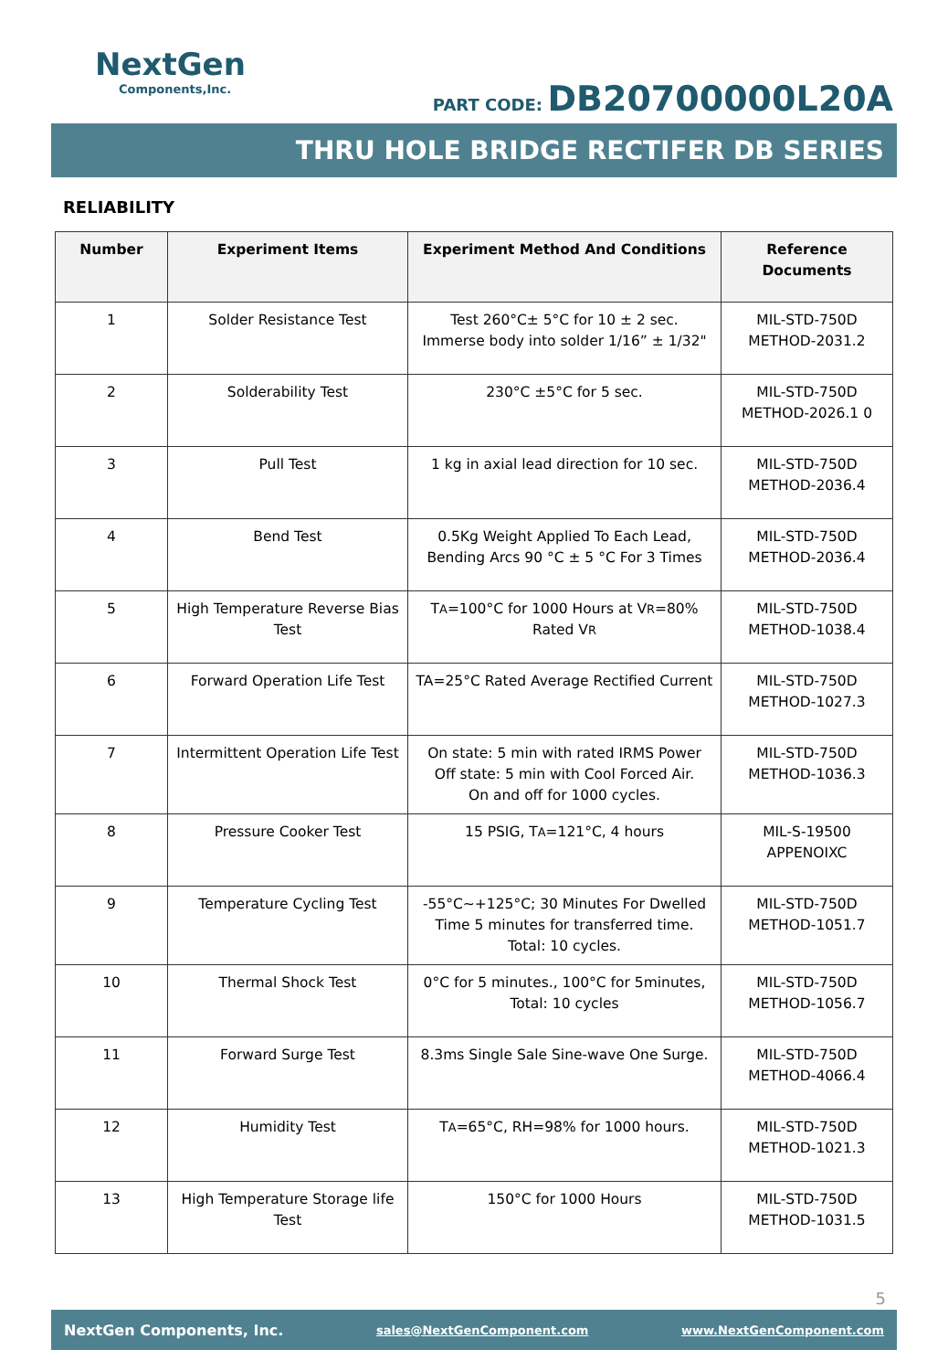NextGen
Components,Inc.
PART CODE: DB20700000L20A
THRU HOLE BRIDGE RECTIFER DB SERIES
RELIABILITY
| Number | Experiment Items | Experiment Method And Conditions | Reference Documents |
| --- | --- | --- | --- |
| 1 | Solder Resistance Test | Test 260°C± 5°C for 10 ± 2 sec. Immerse body into solder 1/16” ± 1/32" | MIL-STD-750D METHOD-2031.2 |
| 2 | Solderability Test | 230°C ±5°C for 5 sec. | MIL-STD-750D METHOD-2026.1 0 |
| 3 | Pull Test | 1 kg in axial lead direction for 10 sec. | MIL-STD-750D METHOD-2036.4 |
| 4 | Bend Test | 0.5Kg Weight Applied To Each Lead, Bending Arcs 90 °C ± 5 °C For 3 Times | MIL-STD-750D METHOD-2036.4 |
| 5 | High Temperature Reverse Bias Test | T A =100°C for 1000 Hours at V R =80% Rated V R | MIL-STD-750D METHOD-1038.4 |
| 6 | Forward Operation Life Test | TA=25°C Rated Average Rectified Current | MIL-STD-750D METHOD-1027.3 |
| 7 | Intermittent Operation Life Test | On state: 5 min with rated IRMS Power Off state: 5 min with Cool Forced Air. On and off for 1000 cycles. | MIL-STD-750D METHOD-1036.3 |
| 8 | Pressure Cooker Test | 15 PSIG, T A =121°C, 4 hours | MIL-S-19500 APPENOIXC |
| 9 | Temperature Cycling Test | -55°C~+125°C; 30 Minutes For Dwelled Time 5 minutes for transferred time. Total: 10 cycles. | MIL-STD-750D METHOD-1051.7 |
| 10 | Thermal Shock Test | 0°C for 5 minutes., 100°C for 5minutes, Total: 10 cycles | MIL-STD-750D METHOD-1056.7 |
| 11 | Forward Surge Test | 8.3ms Single Sale Sine-wave One Surge. | MIL-STD-750D METHOD-4066.4 |
| 12 | Humidity Test | T A =65°C, RH=98% for 1000 hours. | MIL-STD-750D METHOD-1021.3 |
| 13 | High Temperature Storage life Test | 150°C for 1000 Hours | MIL-STD-750D METHOD-1031.5 |
5
NextGen Components, Inc. sales@NextGenComponent.com www.NextGenComponent.com